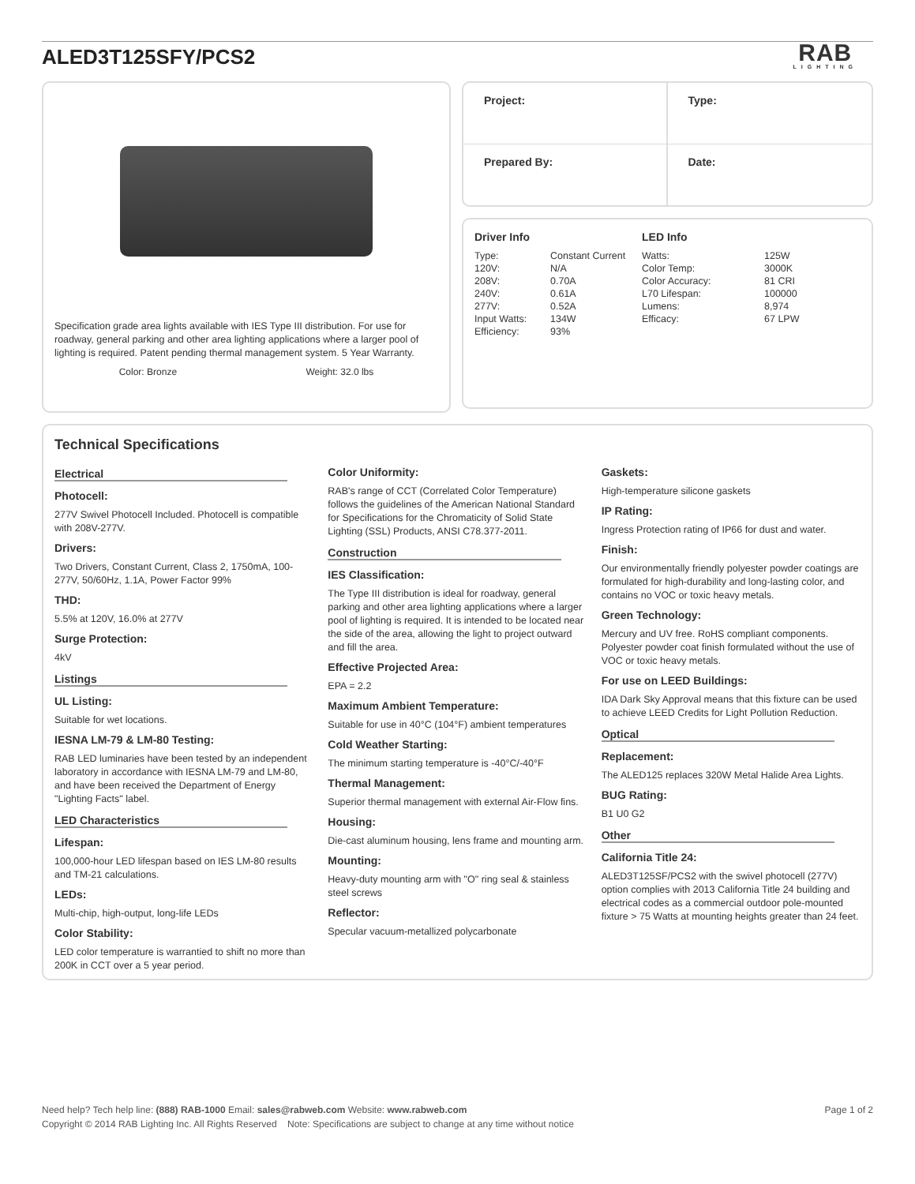ALED3T125SFY/PCS2
RAB
LIGHTING
Specification grade area lights available with IES Type III distribution. For use for roadway, general parking and other area lighting applications where a larger pool of lighting is required. Patent pending thermal management system. 5 Year Warranty.
Color: Bronze Weight: 32.0 lbs
Project:
Type:
Prepared By:
Date:
Driver Info
| Type: | Constant Current |
| 120V: | N/A |
| 208V: | 0.70A |
| 240V: | 0.61A |
| 277V: | 0.52A |
| Input Watts: | 134W |
| Efficiency: | 93% |
LED Info
| Watts: | 125W |
| Color Temp: | 3000K |
| Color Accuracy: | 81 CRI |
| L70 Lifespan: | 100000 |
| Lumens: | 8,974 |
| Efficacy: | 67 LPW |
Technical Specifications
Electrical
Photocell:
277V Swivel Photocell Included. Photocell is compatible with 208V-277V.
Drivers:
Two Drivers, Constant Current, Class 2, 1750mA, 100-277V, 50/60Hz, 1.1A, Power Factor 99%
THD:
5.5% at 120V, 16.0% at 277V
Surge Protection:
4kV
Listings
UL Listing:
Suitable for wet locations.
IESNA LM-79 & LM-80 Testing:
RAB LED luminaries have been tested by an independent laboratory in accordance with IESNA LM-79 and LM-80, and have been received the Department of Energy "Lighting Facts" label.
LED Characteristics
Lifespan:
100,000-hour LED lifespan based on IES LM-80 results and TM-21 calculations.
LEDs:
Multi-chip, high-output, long-life LEDs
Color Stability:
LED color temperature is warrantied to shift no more than 200K in CCT over a 5 year period.
Color Uniformity:
RAB's range of CCT (Correlated Color Temperature) follows the guidelines of the American National Standard for Specifications for the Chromaticity of Solid State Lighting (SSL) Products, ANSI C78.377-2011.
Construction
IES Classification:
The Type III distribution is ideal for roadway, general parking and other area lighting applications where a larger pool of lighting is required. It is intended to be located near the side of the area, allowing the light to project outward and fill the area.
Effective Projected Area:
EPA = 2.2
Maximum Ambient Temperature:
Suitable for use in 40°C (104°F) ambient temperatures
Cold Weather Starting:
The minimum starting temperature is -40°C/-40°F
Thermal Management:
Superior thermal management with external Air-Flow fins.
Housing:
Die-cast aluminum housing, lens frame and mounting arm.
Mounting:
Heavy-duty mounting arm with "O" ring seal & stainless steel screws
Reflector:
Specular vacuum-metallized polycarbonate
Gaskets:
High-temperature silicone gaskets
IP Rating:
Ingress Protection rating of IP66 for dust and water.
Finish:
Our environmentally friendly polyester powder coatings are formulated for high-durability and long-lasting color, and contains no VOC or toxic heavy metals.
Green Technology:
Mercury and UV free. RoHS compliant components. Polyester powder coat finish formulated without the use of VOC or toxic heavy metals.
For use on LEED Buildings:
IDA Dark Sky Approval means that this fixture can be used to achieve LEED Credits for Light Pollution Reduction.
Optical
Replacement:
The ALED125 replaces 320W Metal Halide Area Lights.
BUG Rating:
B1 U0 G2
Other
California Title 24:
ALED3T125SF/PCS2 with the swivel photocell (277V) option complies with 2013 California Title 24 building and electrical codes as a commercial outdoor pole-mounted fixture > 75 Watts at mounting heights greater than 24 feet.
Need help? Tech help line: (888) RAB-1000 Email: sales@rabweb.com Website: www.rabweb.com
Copyright © 2014 RAB Lighting Inc. All Rights Reserved Note: Specifications are subject to change at any time without notice
Page 1 of 2